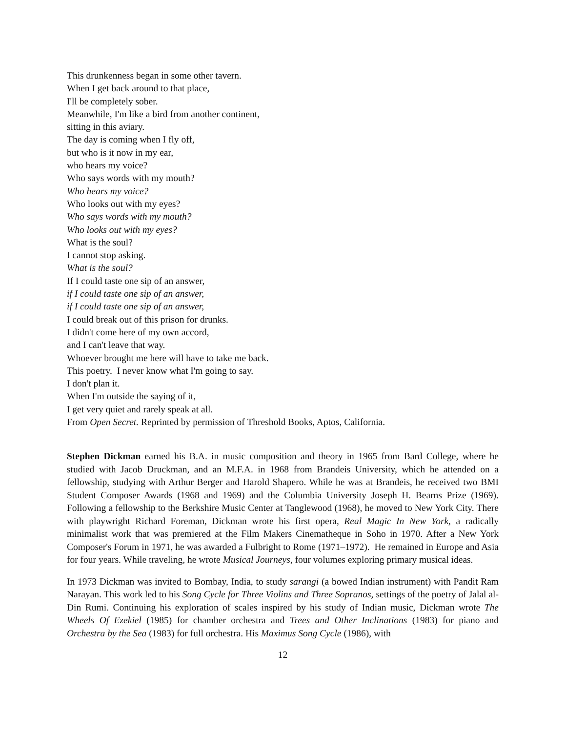This drunkenness began in some other tavern.
When I get back around to that place,
I'll be completely sober.
Meanwhile, I'm like a bird from another continent,
sitting in this aviary.
The day is coming when I fly off,
but who is it now in my ear,
who hears my voice?
Who says words with my mouth?
Who hears my voice?
Who looks out with my eyes?
Who says words with my mouth?
Who looks out with my eyes?
What is the soul?
I cannot stop asking.
What is the soul?
If I could taste one sip of an answer,
if I could taste one sip of an answer,
if I could taste one sip of an answer,
I could break out of this prison for drunks.
I didn't come here of my own accord,
and I can't leave that way.
Whoever brought me here will have to take me back.
This poetry. I never know what I'm going to say.
I don't plan it.
When I'm outside the saying of it,
I get very quiet and rarely speak at all.
From Open Secret. Reprinted by permission of Threshold Books, Aptos, California.
Stephen Dickman earned his B.A. in music composition and theory in 1965 from Bard College, where he studied with Jacob Druckman, and an M.F.A. in 1968 from Brandeis University, which he attended on a fellowship, studying with Arthur Berger and Harold Shapero. While he was at Brandeis, he received two BMI Student Composer Awards (1968 and 1969) and the Columbia University Joseph H. Bearns Prize (1969). Following a fellowship to the Berkshire Music Center at Tanglewood (1968), he moved to New York City. There with playwright Richard Foreman, Dickman wrote his first opera, Real Magic In New York, a radically minimalist work that was premiered at the Film Makers Cinematheque in Soho in 1970. After a New York Composer's Forum in 1971, he was awarded a Fulbright to Rome (1971–1972). He remained in Europe and Asia for four years. While traveling, he wrote Musical Journeys, four volumes exploring primary musical ideas.
In 1973 Dickman was invited to Bombay, India, to study sarangi (a bowed Indian instrument) with Pandit Ram Narayan. This work led to his Song Cycle for Three Violins and Three Sopranos, settings of the poetry of Jalal al-Din Rumi. Continuing his exploration of scales inspired by his study of Indian music, Dickman wrote The Wheels Of Ezekiel (1985) for chamber orchestra and Trees and Other Inclinations (1983) for piano and Orchestra by the Sea (1983) for full orchestra. His Maximus Song Cycle (1986), with
12